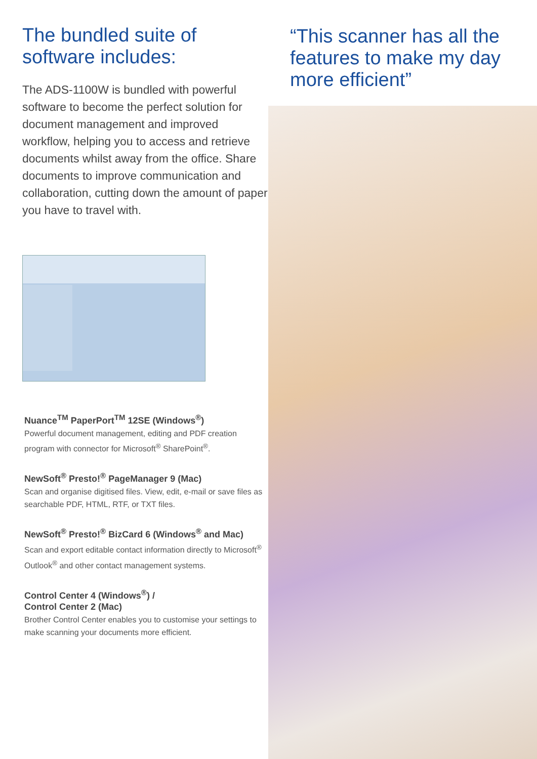The bundled suite of software includes:
The ADS-1100W is bundled with powerful software to become the perfect solution for document management and improved workflow, helping you to access and retrieve documents whilst away from the office. Share documents to improve communication and collaboration, cutting down the amount of paper you have to travel with.
Nuance<sup>TM</sup> PaperPort<sup>TM</sup> 12SE (Windows<sup>®</sup>)
Powerful document management, editing and PDF creation program with connector for Microsoft<sup>®</sup> SharePoint<sup>®</sup>.
NewSoft<sup>®</sup> Presto!<sup>®</sup> PageManager 9 (Mac)
Scan and organise digitised files. View, edit, e-mail or save files as searchable PDF, HTML, RTF, or TXT files.
NewSoft<sup>®</sup> Presto!<sup>®</sup> BizCard 6 (Windows<sup>®</sup> and Mac)
Scan and export editable contact information directly to Microsoft<sup>®</sup> Outlook<sup>®</sup> and other contact management systems.
Control Center 4 (Windows<sup>®</sup>) /
Control Center 2 (Mac)
Brother Control Center enables you to customise your settings to make scanning your documents more efficient.
“This scanner has all the features to make my day more efficient”